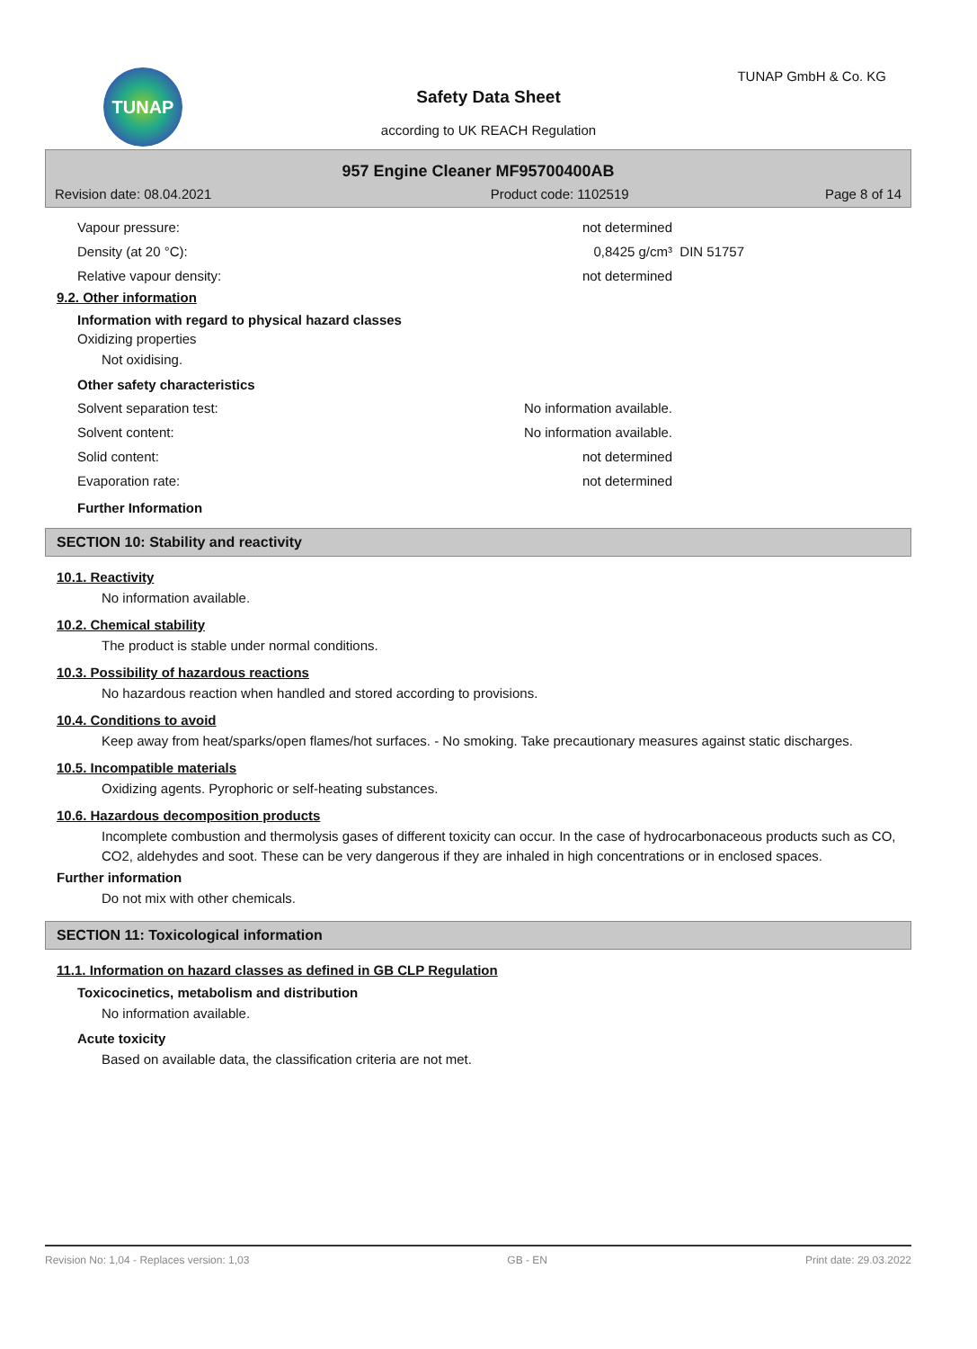TUNAP TUNAP GmbH & Co. KG
Safety Data Sheet
according to UK REACH Regulation
957 Engine Cleaner MF95700400AB
| Revision date: 08.04.2021 | Product code: 1102519 | Page 8 of 14 |
| Vapour pressure: | not determined | |
| Density (at 20 °C): | 0,8425 g/cm³ | DIN 51757 |
| Relative vapour density: | not determined | |
9.2. Other information
Information with regard to physical hazard classes
Oxidizing properties
Not oxidising.
Other safety characteristics
| Solvent separation test: | No information available. |
| Solvent content: | No information available. |
| Solid content: | not determined |
| Evaporation rate: | not determined |
Further Information
SECTION 10: Stability and reactivity
10.1. Reactivity
No information available.
10.2. Chemical stability
The product is stable under normal conditions.
10.3. Possibility of hazardous reactions
No hazardous reaction when handled and stored according to provisions.
10.4. Conditions to avoid
Keep away from heat/sparks/open flames/hot surfaces. - No smoking. Take precautionary measures against static discharges.
10.5. Incompatible materials
Oxidizing agents. Pyrophoric or self-heating substances.
10.6. Hazardous decomposition products
Incomplete combustion and thermolysis gases of different toxicity can occur. In the case of hydrocarbonaceous products such as CO, CO2, aldehydes and soot. These can be very dangerous if they are inhaled in high concentrations or in enclosed spaces.
Further information
Do not mix with other chemicals.
SECTION 11: Toxicological information
11.1. Information on hazard classes as defined in GB CLP Regulation
Toxicocinetics, metabolism and distribution
No information available.
Acute toxicity
Based on available data, the classification criteria are not met.
Revision No: 1,04 - Replaces version: 1,03 GB - EN Print date: 29.03.2022